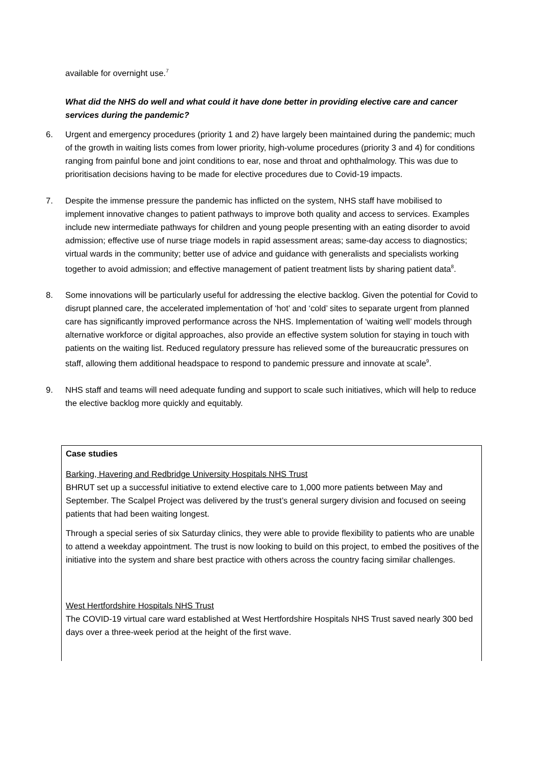available for overnight use.<sup>7</sup>
What did the NHS do well and what could it have done better in providing elective care and cancer services during the pandemic?
6. Urgent and emergency procedures (priority 1 and 2) have largely been maintained during the pandemic; much of the growth in waiting lists comes from lower priority, high-volume procedures (priority 3 and 4) for conditions ranging from painful bone and joint conditions to ear, nose and throat and ophthalmology. This was due to prioritisation decisions having to be made for elective procedures due to Covid-19 impacts.
7. Despite the immense pressure the pandemic has inflicted on the system, NHS staff have mobilised to implement innovative changes to patient pathways to improve both quality and access to services. Examples include new intermediate pathways for children and young people presenting with an eating disorder to avoid admission; effective use of nurse triage models in rapid assessment areas; same-day access to diagnostics; virtual wards in the community; better use of advice and guidance with generalists and specialists working together to avoid admission; and effective management of patient treatment lists by sharing patient data<sup>8</sup>.
8. Some innovations will be particularly useful for addressing the elective backlog. Given the potential for Covid to disrupt planned care, the accelerated implementation of ‘hot’ and ‘cold’ sites to separate urgent from planned care has significantly improved performance across the NHS. Implementation of ‘waiting well’ models through alternative workforce or digital approaches, also provide an effective system solution for staying in touch with patients on the waiting list. Reduced regulatory pressure has relieved some of the bureaucratic pressures on staff, allowing them additional headspace to respond to pandemic pressure and innovate at scale<sup>9</sup>.
9. NHS staff and teams will need adequate funding and support to scale such initiatives, which will help to reduce the elective backlog more quickly and equitably.
Case studies
Barking, Havering and Redbridge University Hospitals NHS Trust
BHRUT set up a successful initiative to extend elective care to 1,000 more patients between May and September. The Scalpel Project was delivered by the trust’s general surgery division and focused on seeing patients that had been waiting longest.
Through a special series of six Saturday clinics, they were able to provide flexibility to patients who are unable to attend a weekday appointment. The trust is now looking to build on this project, to embed the positives of the initiative into the system and share best practice with others across the country facing similar challenges.
West Hertfordshire Hospitals NHS Trust
The COVID-19 virtual care ward established at West Hertfordshire Hospitals NHS Trust saved nearly 300 bed days over a three-week period at the height of the first wave.